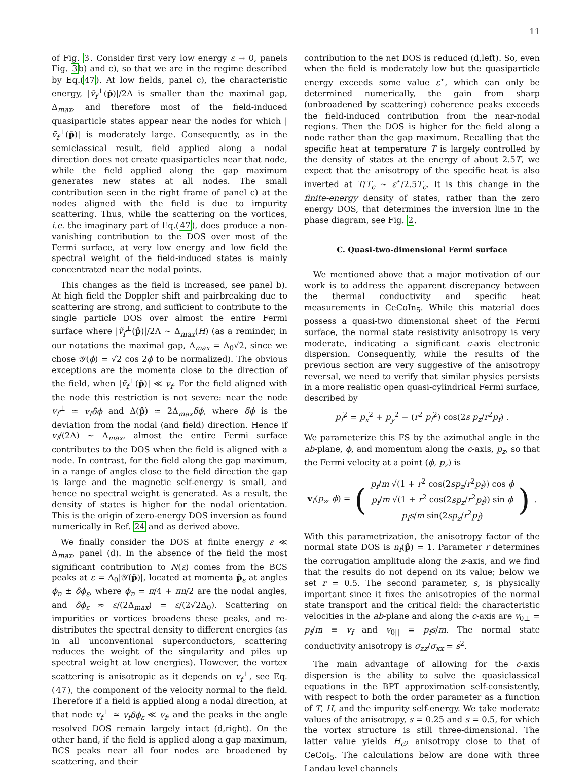11
of Fig. 3. Consider first very low energy ε → 0, panels Fig. 3b) and c), so that we are in the regime described by Eq.(47). At low fields, panel c), the characteristic energy, |ṽ<sub>f</sub><sup>⊥</sup>(p̂)|/2Λ is smaller than the maximal gap, Δ<sub>max</sub>, and therefore most of the field-induced quasiparticle states appear near the nodes for which |ṽ<sub>f</sub><sup>⊥</sup>(p̂)| is moderately large. Consequently, as in the semiclassical result, field applied along a nodal direction does not create quasiparticles near that node, while the field applied along the gap maximum generates new states at all nodes. The small contribution seen in the right frame of panel c) at the nodes aligned with the field is due to impurity scattering. Thus, while the scattering on the vortices, i.e. the imaginary part of Eq.(47), does produce a non-vanishing contribution to the DOS over most of the Fermi surface, at very low energy and low field the spectral weight of the field-induced states is mainly concentrated near the nodal points.
This changes as the field is increased, see panel b). At high field the Doppler shift and pairbreaking due to scattering are strong, and sufficient to contribute to the single particle DOS over almost the entire Fermi surface where |ṽ<sub>f</sub><sup>⊥</sup>(p̂)|/2Λ ∼ Δ<sub>max</sub>(H) (as a reminder, in our notations the maximal gap, Δ<sub>max</sub> = Δ<sub>0</sub>√2, since we chose 𝒴(ϕ) = √2 cos 2ϕ to be normalized). The obvious exceptions are the momenta close to the direction of the field, when |ṽ<sub>f</sub><sup>⊥</sup>(p̂)| ≪ v<sub>f</sub>. For the field aligned with the node this restriction is not severe: near the node v<sub>f</sub><sup>⊥</sup> ≃ v<sub>f</sub>δϕ and Δ(p̂) ≃ 2Δ<sub>max</sub>δϕ, where δϕ is the deviation from the nodal (and field) direction. Hence if v<sub>f</sub>/(2Λ) ∼ Δ<sub>max</sub>, almost the entire Fermi surface contributes to the DOS when the field is aligned with a node. In contrast, for the field along the gap maximum, in a range of angles close to the field direction the gap is large and the magnetic self-energy is small, and hence no spectral weight is generated. As a result, the density of states is higher for the nodal orientation. This is the origin of zero-energy DOS inversion as found numerically in Ref. 24 and as derived above.
We finally consider the DOS at finite energy ε ≪ Δ<sub>max</sub>, panel (d). In the absence of the field the most significant contribution to N(ε) comes from the BCS peaks at ε = Δ<sub>0</sub>|𝒴(p̂)|, located at momenta p̂<sub>ε</sub> at angles ϕ<sub>n</sub> ± δϕ<sub>ε</sub>, where ϕ<sub>n</sub> = π/4 + πn/2 are the nodal angles, and δϕ<sub>ε</sub> ≈ ε/(2Δ<sub>max</sub>) = ε/(2√2Δ<sub>0</sub>). Scattering on impurities or vortices broadens these peaks, and re-distributes the spectral density to different energies (as in all unconventional superconductors, scattering reduces the weight of the singularity and piles up spectral weight at low energies). However, the vortex scattering is anisotropic as it depends on v<sub>f</sub><sup>⊥</sup>, see Eq.(47), the component of the velocity normal to the field. Therefore if a field is applied along a nodal direction, at that node v<sub>f</sub><sup>⊥</sup> ≃ v<sub>f</sub>δϕ<sub>ε</sub> ≪ v<sub>f</sub>, and the peaks in the angle resolved DOS remain largely intact (d,right). On the other hand, if the field is applied along a gap maximum, BCS peaks near all four nodes are broadened by scattering, and their
contribution to the net DOS is reduced (d,left). So, even when the field is moderately low but the quasiparticle energy exceeds some value ε<sup>⋆</sup>, which can only be determined numerically, the gain from sharp (unbroadened by scattering) coherence peaks exceeds the field-induced contribution from the near-nodal regions. Then the DOS is higher for the field along a node rather than the gap maximum. Recalling that the specific heat at temperature T is largely controlled by the density of states at the energy of about 2.5T, we expect that the anisotropy of the specific heat is also inverted at T/T<sub>c</sub> ∼ ε<sup>⋆</sup>/2.5T<sub>c</sub>. It is this change in the finite-energy density of states, rather than the zero energy DOS, that determines the inversion line in the phase diagram, see Fig. 2.
C. Quasi-two-dimensional Fermi surface
We mentioned above that a major motivation of our work is to address the apparent discrepancy between the thermal conductivity and specific heat measurements in CeCoIn<sub>5</sub>. While this material does possess a quasi-two dimensional sheet of the Fermi surface, the normal state resistivity anisotropy is very moderate, indicating a significant c-axis electronic dispersion. Consequently, while the results of the previous section are very suggestive of the anisotropy reversal, we need to verify that similar physics persists in a more realistic open quasi-cylindrical Fermi surface, described by
p<sub>f</sub><sup>2</sup> = p<sub>x</sub><sup>2</sup> + p<sub>y</sub><sup>2</sup> − (r<sup>2</sup> p<sub>f</sub><sup>2</sup>) cos(2s p<sub>z</sub>/r<sup>2</sup>p<sub>f</sub>) .
We parameterize this FS by the azimuthal angle in the ab-plane, ϕ, and momentum along the c-axis, p<sub>z</sub>, so that the Fermi velocity at a point (ϕ, p<sub>z</sub>) is
v<sub>f</sub>(p<sub>z</sub>, ϕ) = (p<sub>f</sub>/m √(1 + r<sup>2</sup> cos(2sp<sub>z</sub>/r<sup>2</sup>p<sub>f</sub>)) cos ϕ
p<sub>f</sub>/m √(1 + r<sup>2</sup> cos(2sp<sub>z</sub>/r<sup>2</sup>p<sub>f</sub>)) sin ϕ
p<sub>f</sub>s/m sin(2sp<sub>z</sub>/r<sup>2</sup>p<sub>f</sub>)).
With this parametrization, the anisotropy factor of the normal state DOS is n<sub>f</sub>(p̂) = 1. Parameter r determines the corrugation amplitude along the z-axis, and we find that the results do not depend on its value; below we set r = 0.5. The second parameter, s, is physically important since it fixes the anisotropies of the normal state transport and the critical field: the characteristic velocities in the ab-plane and along the c-axis are v<sub>0⊥</sub> = p<sub>f</sub>/m ≡ v<sub>f</sub> and v<sub>0||</sub> = p<sub>f</sub>s/m. The normal state conductivity anisotropy is σ<sub>zz</sub>/σ<sub>xx</sub> = s<sup>2</sup>.
The main advantage of allowing for the c-axis dispersion is the ability to solve the quasiclassical equations in the BPT approximation self-consistently, with respect to both the order parameter as a function of T, H, and the impurity self-energy. We take moderate values of the anisotropy, s = 0.25 and s = 0.5, for which the vortex structure is still three-dimensional. The latter value yields H<sub>c2</sub> anisotropy close to that of CeCoI<sub>5</sub>. The calculations below are done with three Landau level channels